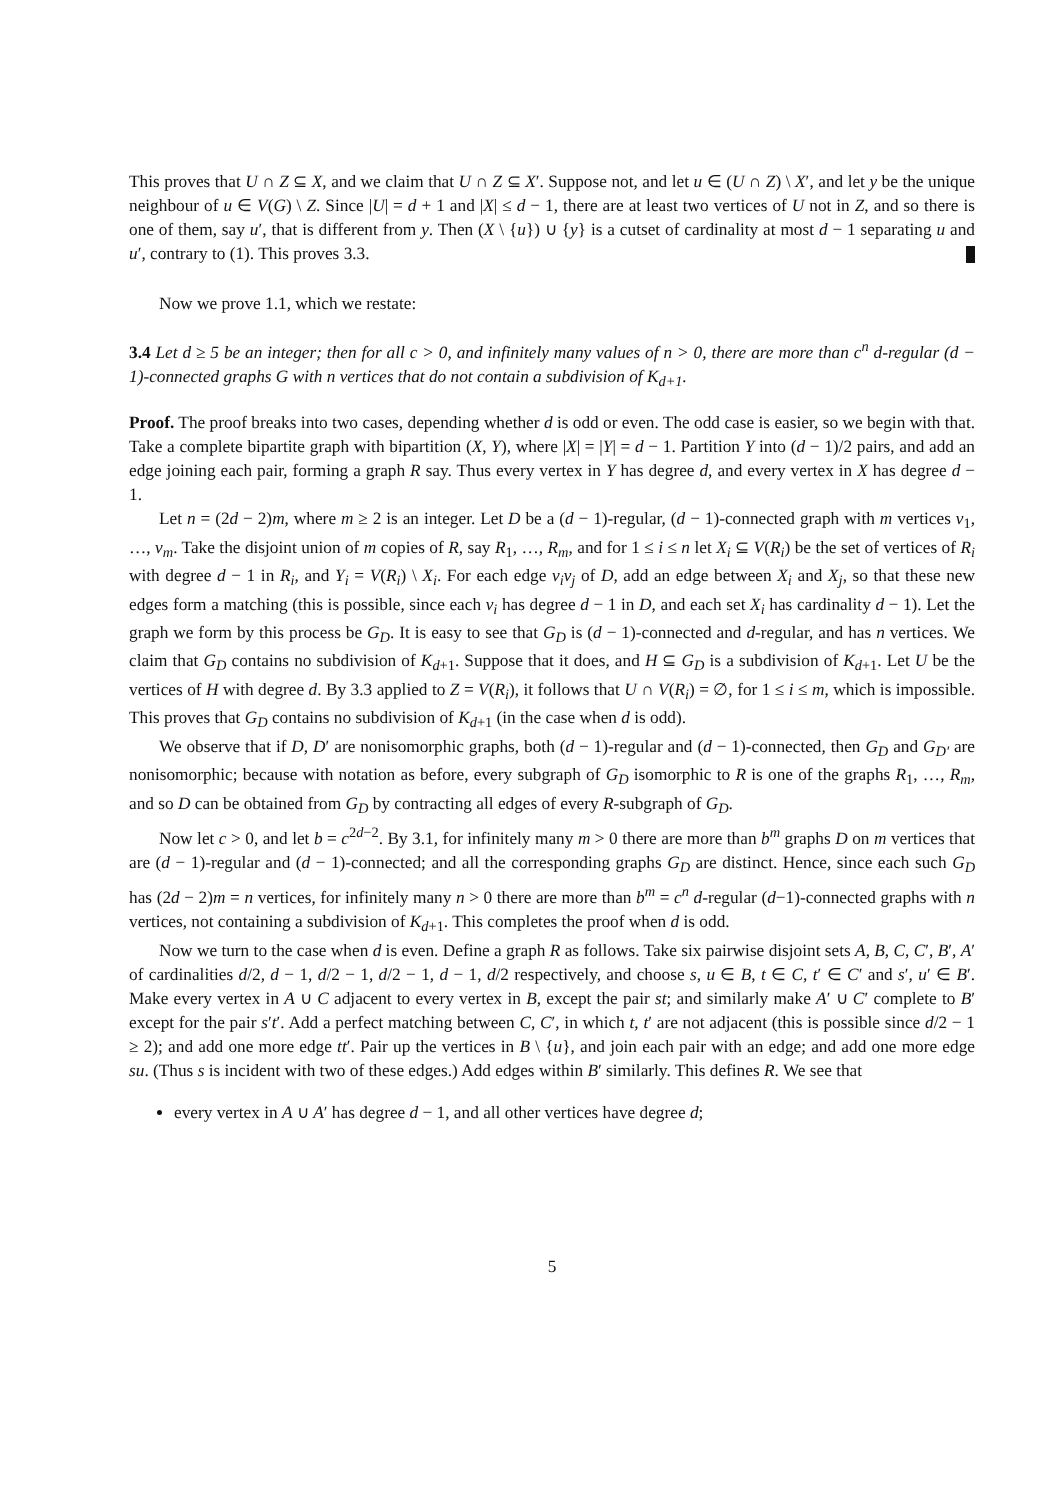This proves that U ∩ Z ⊆ X, and we claim that U ∩ Z ⊆ X′. Suppose not, and let u ∈ (U ∩ Z) \ X′, and let y be the unique neighbour of u ∈ V(G) \ Z. Since |U| = d + 1 and |X| ≤ d − 1, there are at least two vertices of U not in Z, and so there is one of them, say u′, that is different from y. Then (X \ {u}) ∪ {y} is a cutset of cardinality at most d − 1 separating u and u′, contrary to (1). This proves 3.3.
Now we prove 1.1, which we restate:
3.4 Let d ≥ 5 be an integer; then for all c > 0, and infinitely many values of n > 0, there are more than c<sup>n</sup> d-regular (d − 1)-connected graphs G with n vertices that do not contain a subdivision of K<sub>d+1</sub>.
Proof. The proof breaks into two cases, depending whether d is odd or even. The odd case is easier, so we begin with that. Take a complete bipartite graph with bipartition (X, Y), where |X| = |Y| = d − 1. Partition Y into (d − 1)/2 pairs, and add an edge joining each pair, forming a graph R say. Thus every vertex in Y has degree d, and every vertex in X has degree d − 1.
Let n = (2d − 2)m, where m ≥ 2 is an integer. Let D be a (d − 1)-regular, (d − 1)-connected graph with m vertices v<sub>1</sub>, …, v<sub>m</sub>. Take the disjoint union of m copies of R, say R<sub>1</sub>, …, R<sub>m</sub>, and for 1 ≤ i ≤ n let X<sub>i</sub> ⊆ V(R<sub>i</sub>) be the set of vertices of R<sub>i</sub> with degree d − 1 in R<sub>i</sub>, and Y<sub>i</sub> = V(R<sub>i</sub>) \ X<sub>i</sub>. For each edge v<sub>i</sub>v<sub>j</sub> of D, add an edge between X<sub>i</sub> and X<sub>j</sub>, so that these new edges form a matching (this is possible, since each v<sub>i</sub> has degree d − 1 in D, and each set X<sub>i</sub> has cardinality d − 1). Let the graph we form by this process be G<sub>D</sub>. It is easy to see that G<sub>D</sub> is (d − 1)-connected and d-regular, and has n vertices. We claim that G<sub>D</sub> contains no subdivision of K<sub>d+1</sub>. Suppose that it does, and H ⊆ G<sub>D</sub> is a subdivision of K<sub>d+1</sub>. Let U be the vertices of H with degree d. By 3.3 applied to Z = V(R<sub>i</sub>), it follows that U ∩ V(R<sub>i</sub>) = ∅, for 1 ≤ i ≤ m, which is impossible. This proves that G<sub>D</sub> contains no subdivision of K<sub>d+1</sub> (in the case when d is odd).
We observe that if D, D′ are nonisomorphic graphs, both (d − 1)-regular and (d − 1)-connected, then G<sub>D</sub> and G<sub>D′</sub> are nonisomorphic; because with notation as before, every subgraph of G<sub>D</sub> isomorphic to R is one of the graphs R<sub>1</sub>, …, R<sub>m</sub>, and so D can be obtained from G<sub>D</sub> by contracting all edges of every R-subgraph of G<sub>D</sub>.
Now let c > 0, and let b = c<sup>2d−2</sup>. By 3.1, for infinitely many m > 0 there are more than b<sup>m</sup> graphs D on m vertices that are (d − 1)-regular and (d − 1)-connected; and all the corresponding graphs G<sub>D</sub> are distinct. Hence, since each such G<sub>D</sub> has (2d − 2)m = n vertices, for infinitely many n > 0 there are more than b<sup>m</sup> = c<sup>n</sup> d-regular (d−1)-connected graphs with n vertices, not containing a subdivision of K<sub>d+1</sub>. This completes the proof when d is odd.
Now we turn to the case when d is even. Define a graph R as follows. Take six pairwise disjoint sets A, B, C, C′, B′, A′ of cardinalities d/2, d − 1, d/2 − 1, d/2 − 1, d − 1, d/2 respectively, and choose s, u ∈ B, t ∈ C, t′ ∈ C′ and s′, u′ ∈ B′. Make every vertex in A ∪ C adjacent to every vertex in B, except the pair st; and similarly make A′ ∪ C′ complete to B′ except for the pair s′t′. Add a perfect matching between C, C′, in which t, t′ are not adjacent (this is possible since d/2 − 1 ≥ 2); and add one more edge tt′. Pair up the vertices in B \ {u}, and join each pair with an edge; and add one more edge su. (Thus s is incident with two of these edges.) Add edges within B′ similarly. This defines R. We see that
every vertex in A ∪ A′ has degree d − 1, and all other vertices have degree d;
5